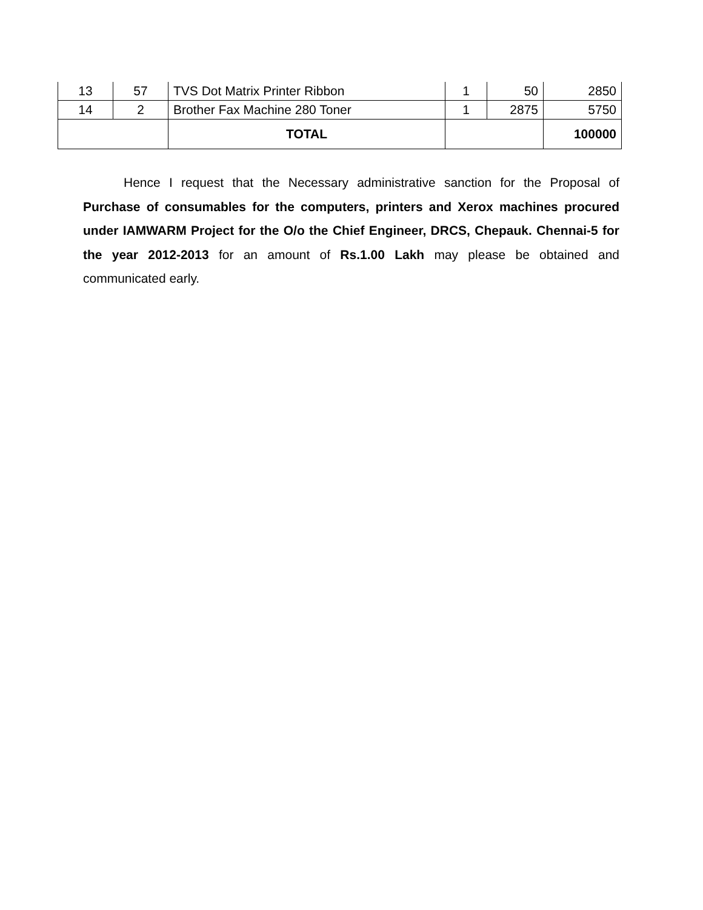| 13 | 57 | TVS Dot Matrix Printer Ribbon | 1 | 50 | 2850 |
| 14 | 2 | Brother Fax Machine 280 Toner | 1 | 2875 | 5750 |
| | | TOTAL | | | 100000 |
Hence I request that the Necessary administrative sanction for the Proposal of Purchase of consumables for the computers, printers and Xerox machines procured under IAMWARM Project for the O/o the Chief Engineer, DRCS, Chepauk. Chennai-5 for the year 2012-2013 for an amount of Rs.1.00 Lakh may please be obtained and communicated early.